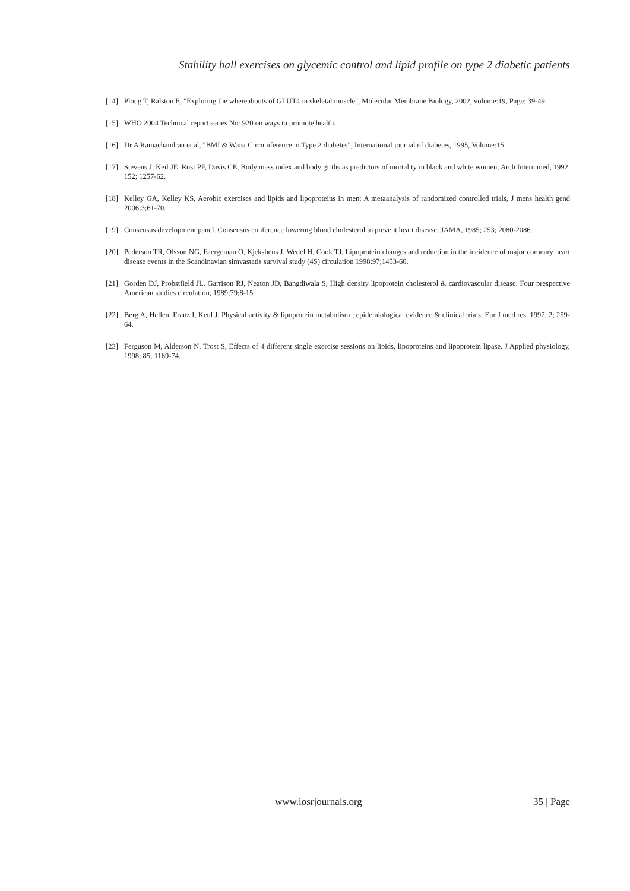Stability ball exercises on glycemic control and lipid profile on type 2 diabetic patients
[14] Ploug T, Ralston E, "Exploring the whereabouts of GLUT4 in skeletal muscle", Molecular Membrane Biology, 2002, volume:19, Page: 39-49.
[15] WHO 2004 Technical report series No: 920 on ways to promote health.
[16] Dr A Ramachandran et al, "BMI & Waist Circumference in Type 2 diabetes", International journal of diabetes, 1995, Volume:15.
[17] Stevens J, Keil JE, Rust PF, Davis CE, Body mass index and body girths as predictors of mortality in black and white women, Arch Intern med, 1992, 152; 1257-62.
[18] Kelley GA, Kelley KS, Aerobic exercises and lipids and lipoproteins in men: A metaanalysis of randomized controlled trials, J mens health gend 2006;3;61-70.
[19] Consensus development panel. Consensus conference lowering blood cholesterol to prevent heart disease, JAMA, 1985; 253; 2080-2086.
[20] Pederson TR, Olsson NG, Faergeman O, Kjekshens J, Wedel H, Cook TJ, Lipoprotein changes and reduction in the incidence of major coronary heart disease events in the Scandinavian simvastatis survival study (4S) circulation 1998;97;1453-60.
[21] Gorden DJ, Probstfield JL, Garrison RJ, Neaton JD, Bangdiwala S, High density lipoprotein cholesterol & cardiovascular disease. Four prespective American studies circulation, 1989;79;8-15.
[22] Berg A, Hellen, Franz I, Keul J, Physical activity & lipoprotein metabolism ; epidemiological evidence & clinical trials, Eur J med res, 1997, 2; 259-64.
[23] Ferguson M, Alderson N, Trost S, Effects of 4 different single exercise sessions on lipids, lipoproteins and lipoprotein lipase. J Applied physiology, 1998; 85; 1169-74.
www.iosrjournals.org 35 | Page